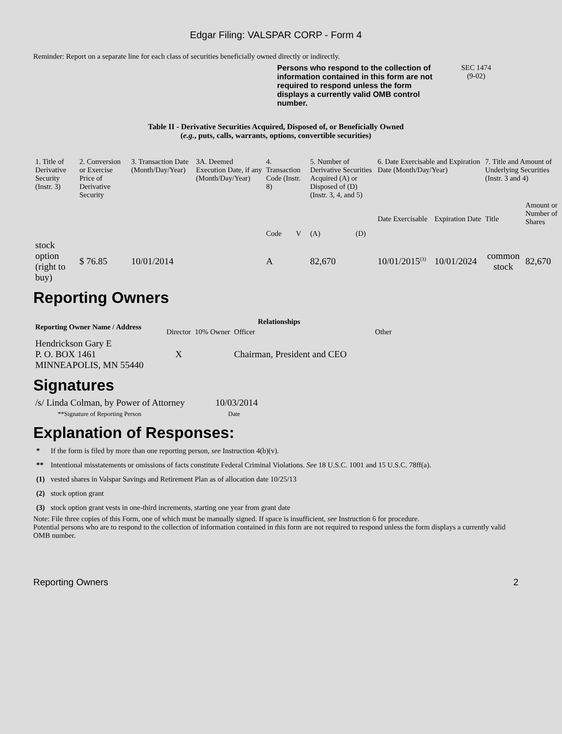Edgar Filing: VALSPAR CORP - Form 4
Reminder: Report on a separate line for each class of securities beneficially owned directly or indirectly.
Persons who respond to the collection of information contained in this form are not required to respond unless the form displays a currently valid OMB control number.
SEC 1474
(9-02)
Table II - Derivative Securities Acquired, Disposed of, or Beneficially Owned
(e.g., puts, calls, warrants, options, convertible securities)
| 1. Title of Derivative Security (Instr. 3) | 2. Conversion or Exercise Price of Derivative Security | 3. Transaction Date (Month/Day/Year) | 3A. Deemed Execution Date, if any (Month/Day/Year) | 4. Transaction Code (Instr. 8) | | 5. Number of Derivative Securities Acquired (A) or Disposed of (D) (Instr. 3, 4, and 5) | | 6. Date Exercisable and Expiration Date (Month/Day/Year) | | 7. Title and Amount of Underlying Securities (Instr. 3 and 4) | |
| --- | --- | --- | --- | --- | --- | --- | --- | --- | --- | --- | --- |
| | | | | Code | V | (A) | (D) | Date Exercisable | Expiration Date | Title | Amount or Number of Shares |
| stock option (right to buy) | $ 76.85 | 10/01/2014 | | A | | 82,670 | | 10/01/2015<sup>(3)</sup> | 10/01/2024 | common stock | 82,670 |
Reporting Owners
| Reporting Owner Name / Address | Relationships | | | |
| --- | --- | --- | --- | --- |
| | Director | 10% Owner | Officer | Other |
| Hendrickson Gary E P. O. BOX 1461 MINNEAPOLIS, MN 55440 | X | | Chairman, President and CEO | |
Signatures
| /s/ Linda Colman, by Power of Attorney | 10/03/2014 |
| **Signature of Reporting Person | Date |
Explanation of Responses:
| * | If the form is filed by more than one reporting person, see Instruction 4(b)(v). |
| ** | Intentional misstatements or omissions of facts constitute Federal Criminal Violations. See 18 U.S.C. 1001 and 15 U.S.C. 78ff(a). |
| (1) | vested shares in Valspar Savings and Retirement Plan as of allocation date 10/25/13 |
| (2) | stock option grant |
| (3) | stock option grant vests in one-third increments, starting one year from grant date |
Note: File three copies of this Form, one of which must be manually signed. If space is insufficient, see Instruction 6 for procedure.
Potential persons who are to respond to the collection of information contained in this form are not required to respond unless the form displays a currently valid OMB number.
Reporting Owners 2